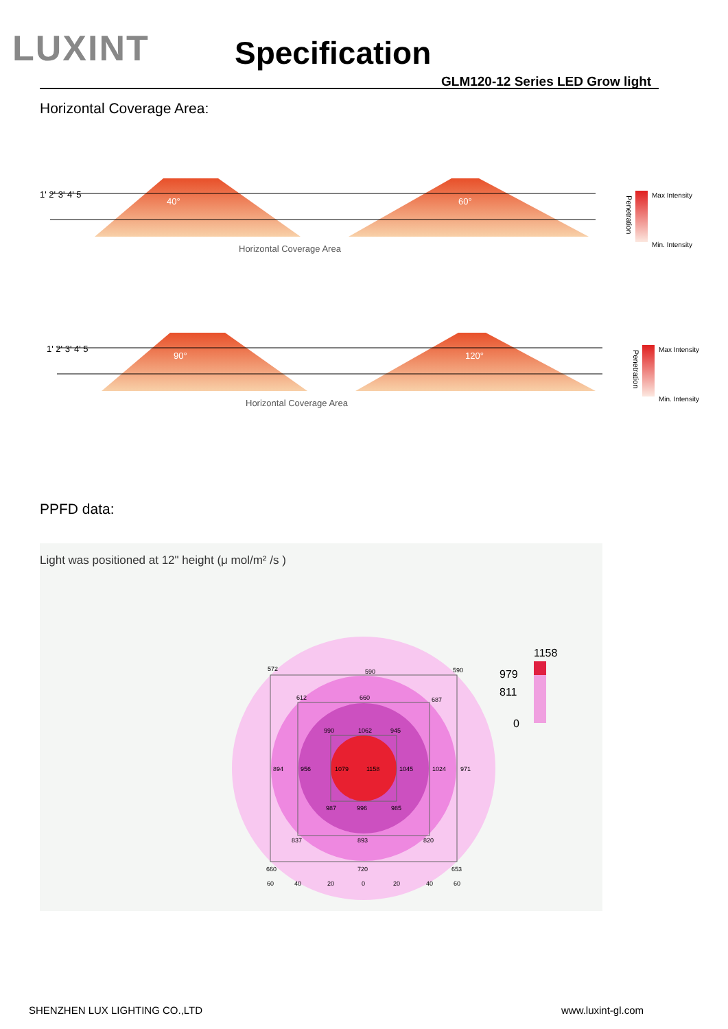LUXINT Specification
GLM120-12 Series LED Grow light
Horizontal Coverage Area:
40°
60°
1' 2' 3' 4' 5
Horizontal Coverage Area
Max Intensity
Min. Intensity
Penetration
90°
120°
1' 2' 3' 4' 5
Horizontal Coverage Area
Max Intensity
Min. Intensity
Penetration
PPFD data:
Light was positioned at 12" height (μ mol/m² /s )
572
590
590
612
660
687
990
1062
945
894
956
1079
1158
1045
1024
971
987
996
985
837
893
820
660
720
653
60
40
20
0
20
40
60
1158
979
811
0
SHENZHEN LUX LIGHTING CO.,LTD www.luxint-gl.com